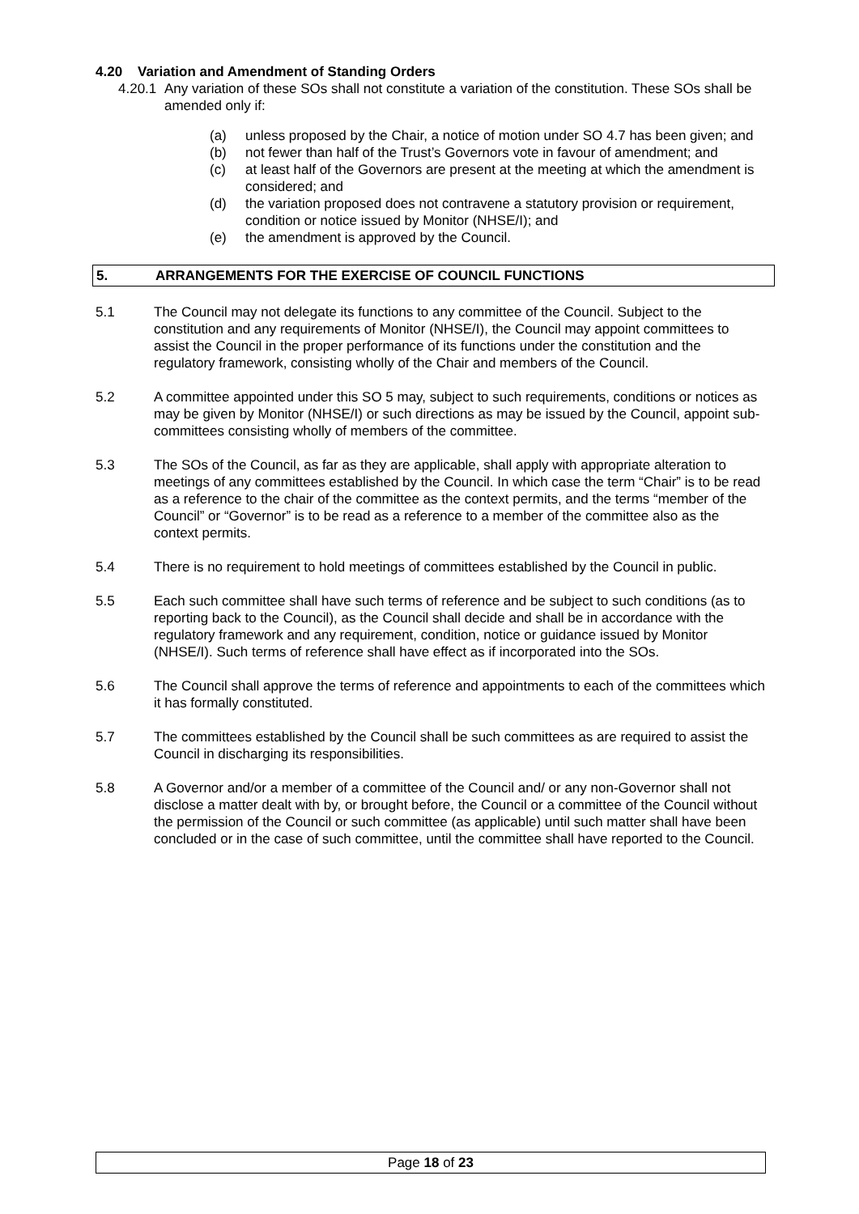4.20 Variation and Amendment of Standing Orders
4.20.1 Any variation of these SOs shall not constitute a variation of the constitution. These SOs shall be amended only if:
(a) unless proposed by the Chair, a notice of motion under SO 4.7 has been given; and
(b) not fewer than half of the Trust’s Governors vote in favour of amendment; and
(c) at least half of the Governors are present at the meeting at which the amendment is considered; and
(d) the variation proposed does not contravene a statutory provision or requirement, condition or notice issued by Monitor (NHSE/I); and
(e) the amendment is approved by the Council.
5. ARRANGEMENTS FOR THE EXERCISE OF COUNCIL FUNCTIONS
5.1 The Council may not delegate its functions to any committee of the Council. Subject to the constitution and any requirements of Monitor (NHSE/I), the Council may appoint committees to assist the Council in the proper performance of its functions under the constitution and the regulatory framework, consisting wholly of the Chair and members of the Council.
5.2 A committee appointed under this SO 5 may, subject to such requirements, conditions or notices as may be given by Monitor (NHSE/I) or such directions as may be issued by the Council, appoint sub-committees consisting wholly of members of the committee.
5.3 The SOs of the Council, as far as they are applicable, shall apply with appropriate alteration to meetings of any committees established by the Council. In which case the term “Chair” is to be read as a reference to the chair of the committee as the context permits, and the terms “member of the Council” or “Governor” is to be read as a reference to a member of the committee also as the context permits.
5.4 There is no requirement to hold meetings of committees established by the Council in public.
5.5 Each such committee shall have such terms of reference and be subject to such conditions (as to reporting back to the Council), as the Council shall decide and shall be in accordance with the regulatory framework and any requirement, condition, notice or guidance issued by Monitor (NHSE/I). Such terms of reference shall have effect as if incorporated into the SOs.
5.6 The Council shall approve the terms of reference and appointments to each of the committees which it has formally constituted.
5.7 The committees established by the Council shall be such committees as are required to assist the Council in discharging its responsibilities.
5.8 A Governor and/or a member of a committee of the Council and/ or any non-Governor shall not disclose a matter dealt with by, or brought before, the Council or a committee of the Council without the permission of the Council or such committee (as applicable) until such matter shall have been concluded or in the case of such committee, until the committee shall have reported to the Council.
Page 18 of 23